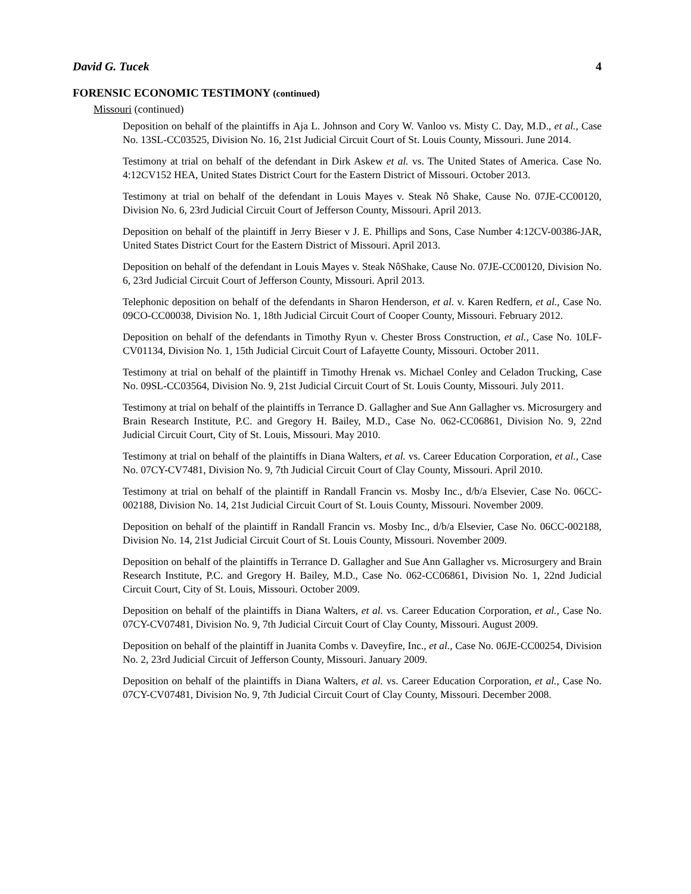David G. Tucek 4
FORENSIC ECONOMIC TESTIMONY (continued)
Missouri (continued)
Deposition on behalf of the plaintiffs in Aja L. Johnson and Cory W. Vanloo vs. Misty C. Day, M.D., et al., Case No. 13SL-CC03525, Division No. 16, 21st Judicial Circuit Court of St. Louis County, Missouri. June 2014.
Testimony at trial on behalf of the defendant in Dirk Askew et al. vs. The United States of America. Case No. 4:12CV152 HEA, United States District Court for the Eastern District of Missouri. October 2013.
Testimony at trial on behalf of the defendant in Louis Mayes v. Steak Nô Shake, Cause No. 07JE-CC00120, Division No. 6, 23rd Judicial Circuit Court of Jefferson County, Missouri. April 2013.
Deposition on behalf of the plaintiff in Jerry Bieser v J. E. Phillips and Sons, Case Number 4:12CV-00386-JAR, United States District Court for the Eastern District of Missouri. April 2013.
Deposition on behalf of the defendant in Louis Mayes v. Steak NôShake, Cause No. 07JE-CC00120, Division No. 6, 23rd Judicial Circuit Court of Jefferson County, Missouri. April 2013.
Telephonic deposition on behalf of the defendants in Sharon Henderson, et al. v. Karen Redfern, et al., Case No. 09CO-CC00038, Division No. 1, 18th Judicial Circuit Court of Cooper County, Missouri. February 2012.
Deposition on behalf of the defendants in Timothy Ryun v. Chester Bross Construction, et al., Case No. 10LF-CV01134, Division No. 1, 15th Judicial Circuit Court of Lafayette County, Missouri. October 2011.
Testimony at trial on behalf of the plaintiff in Timothy Hrenak vs. Michael Conley and Celadon Trucking, Case No. 09SL-CC03564, Division No. 9, 21st Judicial Circuit Court of St. Louis County, Missouri. July 2011.
Testimony at trial on behalf of the plaintiffs in Terrance D. Gallagher and Sue Ann Gallagher vs. Microsurgery and Brain Research Institute, P.C. and Gregory H. Bailey, M.D., Case No. 062-CC06861, Division No. 9, 22nd Judicial Circuit Court, City of St. Louis, Missouri. May 2010.
Testimony at trial on behalf of the plaintiffs in Diana Walters, et al. vs. Career Education Corporation, et al., Case No. 07CY-CV7481, Division No. 9, 7th Judicial Circuit Court of Clay County, Missouri. April 2010.
Testimony at trial on behalf of the plaintiff in Randall Francin vs. Mosby Inc., d/b/a Elsevier, Case No. 06CC-002188, Division No. 14, 21st Judicial Circuit Court of St. Louis County, Missouri. November 2009.
Deposition on behalf of the plaintiff in Randall Francin vs. Mosby Inc., d/b/a Elsevier, Case No. 06CC-002188, Division No. 14, 21st Judicial Circuit Court of St. Louis County, Missouri. November 2009.
Deposition on behalf of the plaintiffs in Terrance D. Gallagher and Sue Ann Gallagher vs. Microsurgery and Brain Research Institute, P.C. and Gregory H. Bailey, M.D., Case No. 062-CC06861, Division No. 1, 22nd Judicial Circuit Court, City of St. Louis, Missouri. October 2009.
Deposition on behalf of the plaintiffs in Diana Walters, et al. vs. Career Education Corporation, et al., Case No. 07CY-CV07481, Division No. 9, 7th Judicial Circuit Court of Clay County, Missouri. August 2009.
Deposition on behalf of the plaintiff in Juanita Combs v. Daveyfire, Inc., et al., Case No. 06JE-CC00254, Division No. 2, 23rd Judicial Circuit of Jefferson County, Missouri. January 2009.
Deposition on behalf of the plaintiffs in Diana Walters, et al. vs. Career Education Corporation, et al., Case No. 07CY-CV07481, Division No. 9, 7th Judicial Circuit Court of Clay County, Missouri. December 2008.